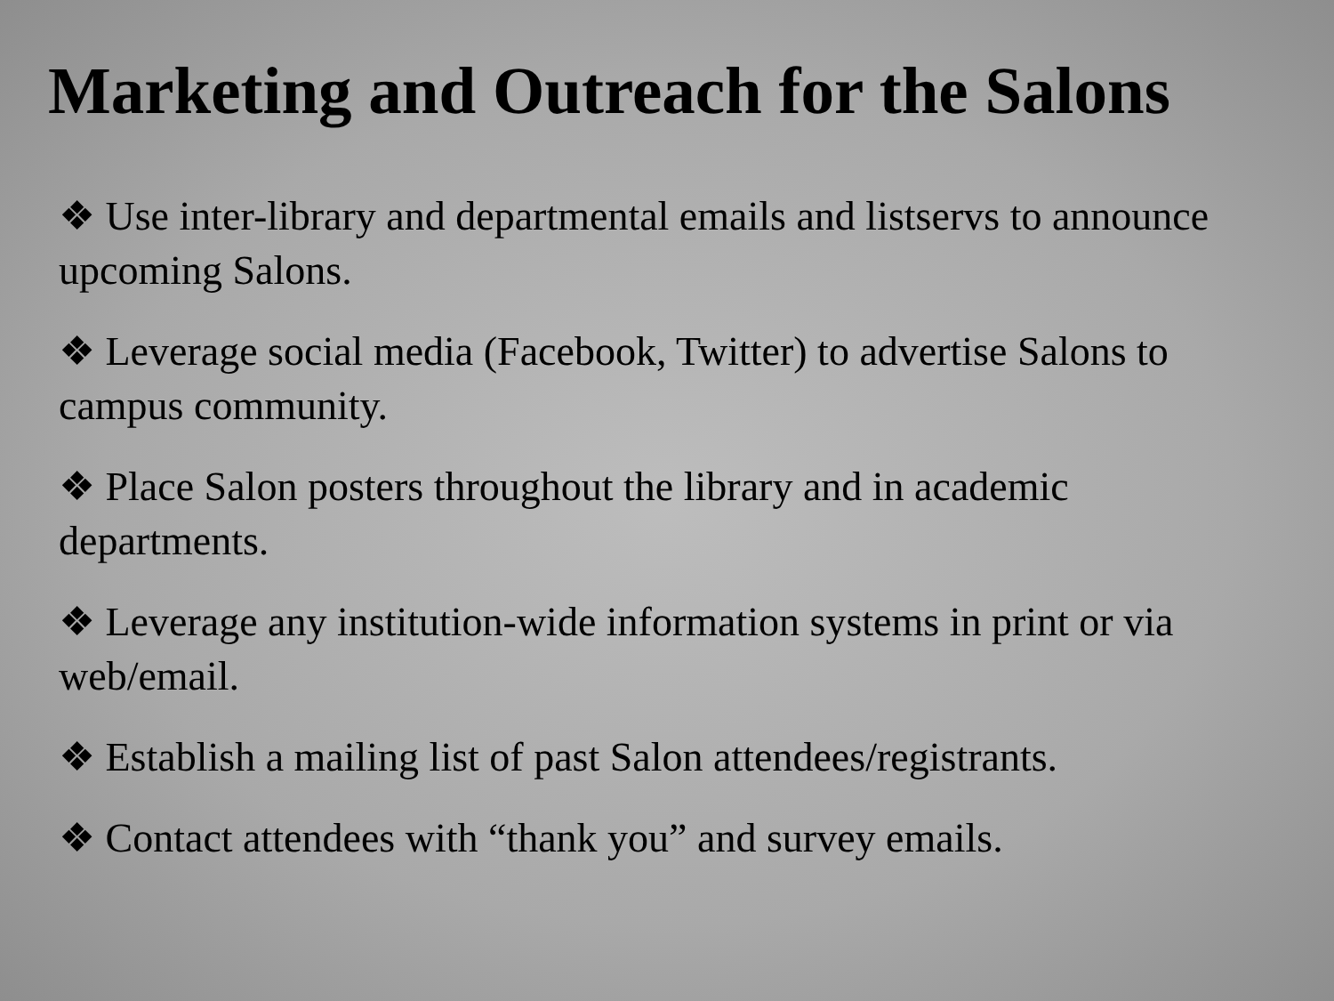Marketing and Outreach for the Salons
❖ Use inter-library and departmental emails and listservs to announce upcoming Salons.
❖ Leverage social media (Facebook, Twitter) to advertise Salons to campus community.
❖ Place Salon posters throughout the library and in academic departments.
❖ Leverage any institution-wide information systems in print or via web/email.
❖ Establish a mailing list of past Salon attendees/registrants.
❖ Contact attendees with “thank you” and survey emails.